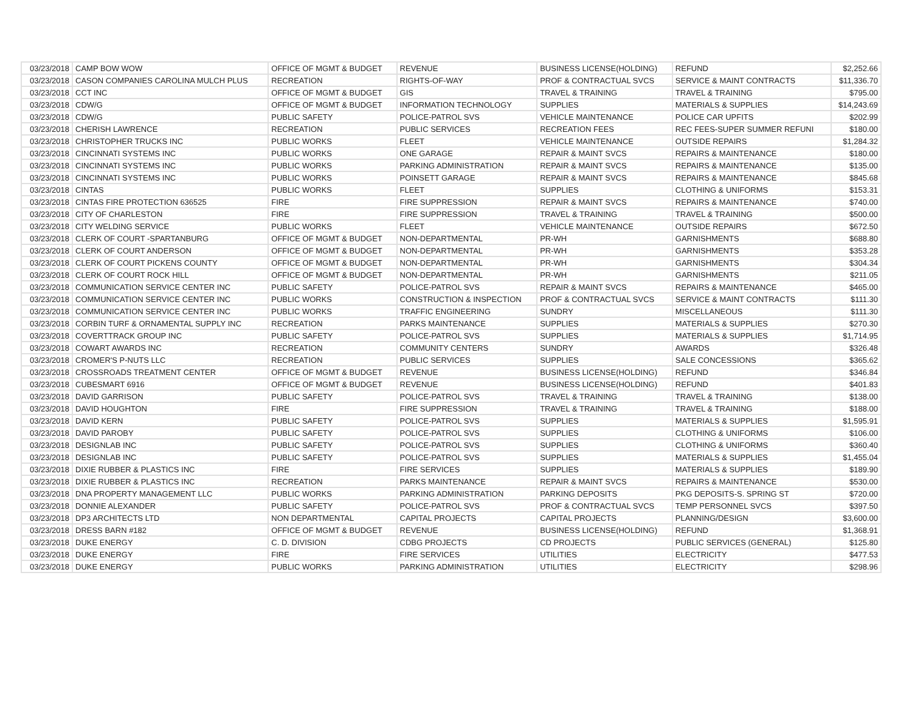| 03/23/2018 | CAMP BOW WOW | OFFICE OF MGMT & BUDGET | REVENUE | BUSINESS LICENSE(HOLDING) | REFUND | $2,252.66 |
| 03/23/2018 | CASON COMPANIES CAROLINA MULCH PLUS | RECREATION | RIGHTS-OF-WAY | PROF & CONTRACTUAL SVCS | SERVICE & MAINT CONTRACTS | $11,336.70 |
| 03/23/2018 | CCT INC | OFFICE OF MGMT & BUDGET | GIS | TRAVEL & TRAINING | TRAVEL & TRAINING | $795.00 |
| 03/23/2018 | CDW/G | OFFICE OF MGMT & BUDGET | INFORMATION TECHNOLOGY | SUPPLIES | MATERIALS & SUPPLIES | $14,243.69 |
| 03/23/2018 | CDW/G | PUBLIC SAFETY | POLICE-PATROL SVS | VEHICLE MAINTENANCE | POLICE CAR UPFITS | $202.99 |
| 03/23/2018 | CHERISH LAWRENCE | RECREATION | PUBLIC SERVICES | RECREATION FEES | REC FEES-SUPER SUMMER REFUNI | $180.00 |
| 03/23/2018 | CHRISTOPHER TRUCKS INC | PUBLIC WORKS | FLEET | VEHICLE MAINTENANCE | OUTSIDE REPAIRS | $1,284.32 |
| 03/23/2018 | CINCINNATI SYSTEMS INC | PUBLIC WORKS | ONE GARAGE | REPAIR & MAINT SVCS | REPAIRS & MAINTENANCE | $180.00 |
| 03/23/2018 | CINCINNATI SYSTEMS INC | PUBLIC WORKS | PARKING ADMINISTRATION | REPAIR & MAINT SVCS | REPAIRS & MAINTENANCE | $135.00 |
| 03/23/2018 | CINCINNATI SYSTEMS INC | PUBLIC WORKS | POINSETT GARAGE | REPAIR & MAINT SVCS | REPAIRS & MAINTENANCE | $845.68 |
| 03/23/2018 | CINTAS | PUBLIC WORKS | FLEET | SUPPLIES | CLOTHING & UNIFORMS | $153.31 |
| 03/23/2018 | CINTAS FIRE PROTECTION 636525 | FIRE | FIRE SUPPRESSION | REPAIR & MAINT SVCS | REPAIRS & MAINTENANCE | $740.00 |
| 03/23/2018 | CITY OF CHARLESTON | FIRE | FIRE SUPPRESSION | TRAVEL & TRAINING | TRAVEL & TRAINING | $500.00 |
| 03/23/2018 | CITY WELDING SERVICE | PUBLIC WORKS | FLEET | VEHICLE MAINTENANCE | OUTSIDE REPAIRS | $672.50 |
| 03/23/2018 | CLERK OF COURT -SPARTANBURG | OFFICE OF MGMT & BUDGET | NON-DEPARTMENTAL | PR-WH | GARNISHMENTS | $688.80 |
| 03/23/2018 | CLERK OF COURT ANDERSON | OFFICE OF MGMT & BUDGET | NON-DEPARTMENTAL | PR-WH | GARNISHMENTS | $353.28 |
| 03/23/2018 | CLERK OF COURT PICKENS COUNTY | OFFICE OF MGMT & BUDGET | NON-DEPARTMENTAL | PR-WH | GARNISHMENTS | $304.34 |
| 03/23/2018 | CLERK OF COURT ROCK HILL | OFFICE OF MGMT & BUDGET | NON-DEPARTMENTAL | PR-WH | GARNISHMENTS | $211.05 |
| 03/23/2018 | COMMUNICATION SERVICE CENTER INC | PUBLIC SAFETY | POLICE-PATROL SVS | REPAIR & MAINT SVCS | REPAIRS & MAINTENANCE | $465.00 |
| 03/23/2018 | COMMUNICATION SERVICE CENTER INC | PUBLIC WORKS | CONSTRUCTION & INSPECTION | PROF & CONTRACTUAL SVCS | SERVICE & MAINT CONTRACTS | $111.30 |
| 03/23/2018 | COMMUNICATION SERVICE CENTER INC | PUBLIC WORKS | TRAFFIC ENGINEERING | SUNDRY | MISCELLANEOUS | $111.30 |
| 03/23/2018 | CORBIN TURF & ORNAMENTAL SUPPLY INC | RECREATION | PARKS MAINTENANCE | SUPPLIES | MATERIALS & SUPPLIES | $270.30 |
| 03/23/2018 | COVERTTRACK GROUP INC | PUBLIC SAFETY | POLICE-PATROL SVS | SUPPLIES | MATERIALS & SUPPLIES | $1,714.95 |
| 03/23/2018 | COWART AWARDS INC | RECREATION | COMMUNITY CENTERS | SUNDRY | AWARDS | $326.48 |
| 03/23/2018 | CROMER'S P-NUTS LLC | RECREATION | PUBLIC SERVICES | SUPPLIES | SALE CONCESSIONS | $365.62 |
| 03/23/2018 | CROSSROADS TREATMENT CENTER | OFFICE OF MGMT & BUDGET | REVENUE | BUSINESS LICENSE(HOLDING) | REFUND | $346.84 |
| 03/23/2018 | CUBESMART 6916 | OFFICE OF MGMT & BUDGET | REVENUE | BUSINESS LICENSE(HOLDING) | REFUND | $401.83 |
| 03/23/2018 | DAVID GARRISON | PUBLIC SAFETY | POLICE-PATROL SVS | TRAVEL & TRAINING | TRAVEL & TRAINING | $138.00 |
| 03/23/2018 | DAVID HOUGHTON | FIRE | FIRE SUPPRESSION | TRAVEL & TRAINING | TRAVEL & TRAINING | $188.00 |
| 03/23/2018 | DAVID KERN | PUBLIC SAFETY | POLICE-PATROL SVS | SUPPLIES | MATERIALS & SUPPLIES | $1,595.91 |
| 03/23/2018 | DAVID PAROBY | PUBLIC SAFETY | POLICE-PATROL SVS | SUPPLIES | CLOTHING & UNIFORMS | $106.00 |
| 03/23/2018 | DESIGNLAB INC | PUBLIC SAFETY | POLICE-PATROL SVS | SUPPLIES | CLOTHING & UNIFORMS | $360.40 |
| 03/23/2018 | DESIGNLAB INC | PUBLIC SAFETY | POLICE-PATROL SVS | SUPPLIES | MATERIALS & SUPPLIES | $1,455.04 |
| 03/23/2018 | DIXIE RUBBER & PLASTICS INC | FIRE | FIRE SERVICES | SUPPLIES | MATERIALS & SUPPLIES | $189.90 |
| 03/23/2018 | DIXIE RUBBER & PLASTICS INC | RECREATION | PARKS MAINTENANCE | REPAIR & MAINT SVCS | REPAIRS & MAINTENANCE | $530.00 |
| 03/23/2018 | DNA PROPERTY MANAGEMENT LLC | PUBLIC WORKS | PARKING ADMINISTRATION | PARKING DEPOSITS | PKG DEPOSITS-S. SPRING ST | $720.00 |
| 03/23/2018 | DONNIE ALEXANDER | PUBLIC SAFETY | POLICE-PATROL SVS | PROF & CONTRACTUAL SVCS | TEMP PERSONNEL SVCS | $397.50 |
| 03/23/2018 | DP3 ARCHITECTS LTD | NON DEPARTMENTAL | CAPITAL PROJECTS | CAPITAL PROJECTS | PLANNING/DESIGN | $3,600.00 |
| 03/23/2018 | DRESS BARN #182 | OFFICE OF MGMT & BUDGET | REVENUE | BUSINESS LICENSE(HOLDING) | REFUND | $1,368.91 |
| 03/23/2018 | DUKE ENERGY | C. D. DIVISION | CDBG PROJECTS | CD PROJECTS | PUBLIC SERVICES (GENERAL) | $125.80 |
| 03/23/2018 | DUKE ENERGY | FIRE | FIRE SERVICES | UTILITIES | ELECTRICITY | $477.53 |
| 03/23/2018 | DUKE ENERGY | PUBLIC WORKS | PARKING ADMINISTRATION | UTILITIES | ELECTRICITY | $298.96 |